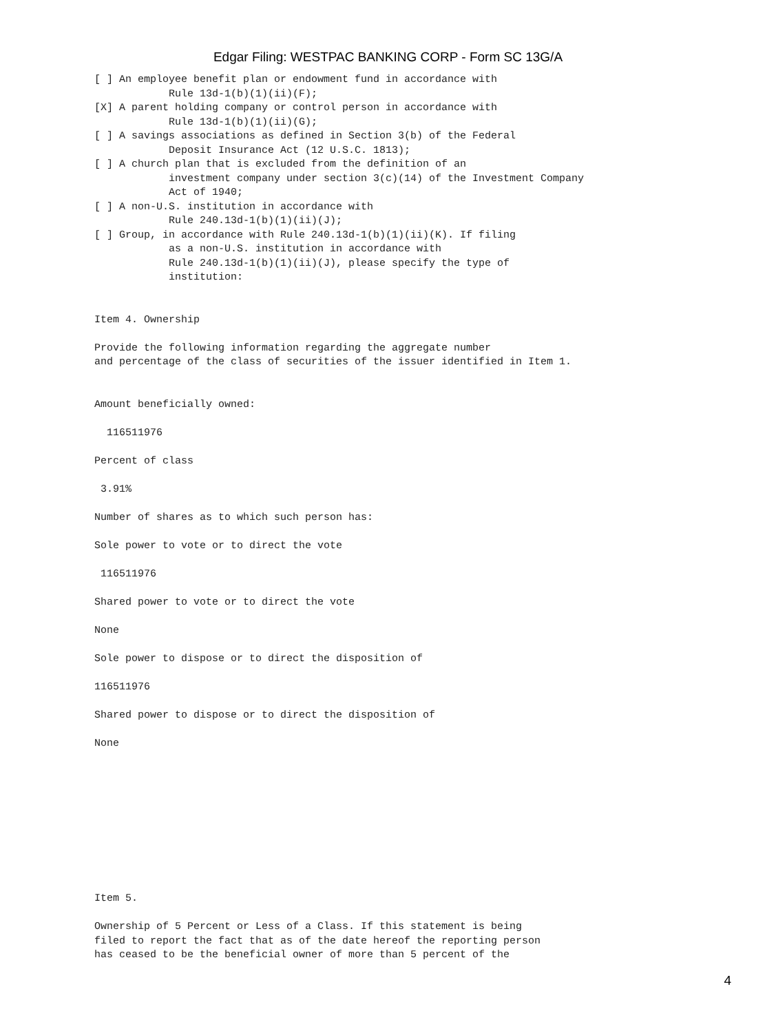Edgar Filing: WESTPAC BANKING CORP - Form SC 13G/A
[ ] An employee benefit plan or endowment fund in accordance with
            Rule 13d-1(b)(1)(ii)(F);
[X] A parent holding company or control person in accordance with
            Rule 13d-1(b)(1)(ii)(G);
[ ] A savings associations as defined in Section 3(b) of the Federal
            Deposit Insurance Act (12 U.S.C. 1813);
[ ] A church plan that is excluded from the definition of an
            investment company under section 3(c)(14) of the Investment Company
            Act of 1940;
[ ] A non-U.S. institution in accordance with
            Rule 240.13d-1(b)(1)(ii)(J);
[ ] Group, in accordance with Rule 240.13d-1(b)(1)(ii)(K). If filing
            as a non-U.S. institution in accordance with
            Rule 240.13d-1(b)(1)(ii)(J), please specify the type of
            institution:


Item 4. Ownership

Provide the following information regarding the aggregate number
and percentage of the class of securities of the issuer identified in Item 1.


Amount beneficially owned:

  116511976

Percent of class

 3.91%

Number of shares as to which such person has:

Sole power to vote or to direct the vote

 116511976

Shared power to vote or to direct the vote

None

Sole power to dispose or to direct the disposition of

116511976

Shared power to dispose or to direct the disposition of

None










Item 5.

Ownership of 5 Percent or Less of a Class. If this statement is being
filed to report the fact that as of the date hereof the reporting person
has ceased to be the beneficial owner of more than 5 percent of the
4